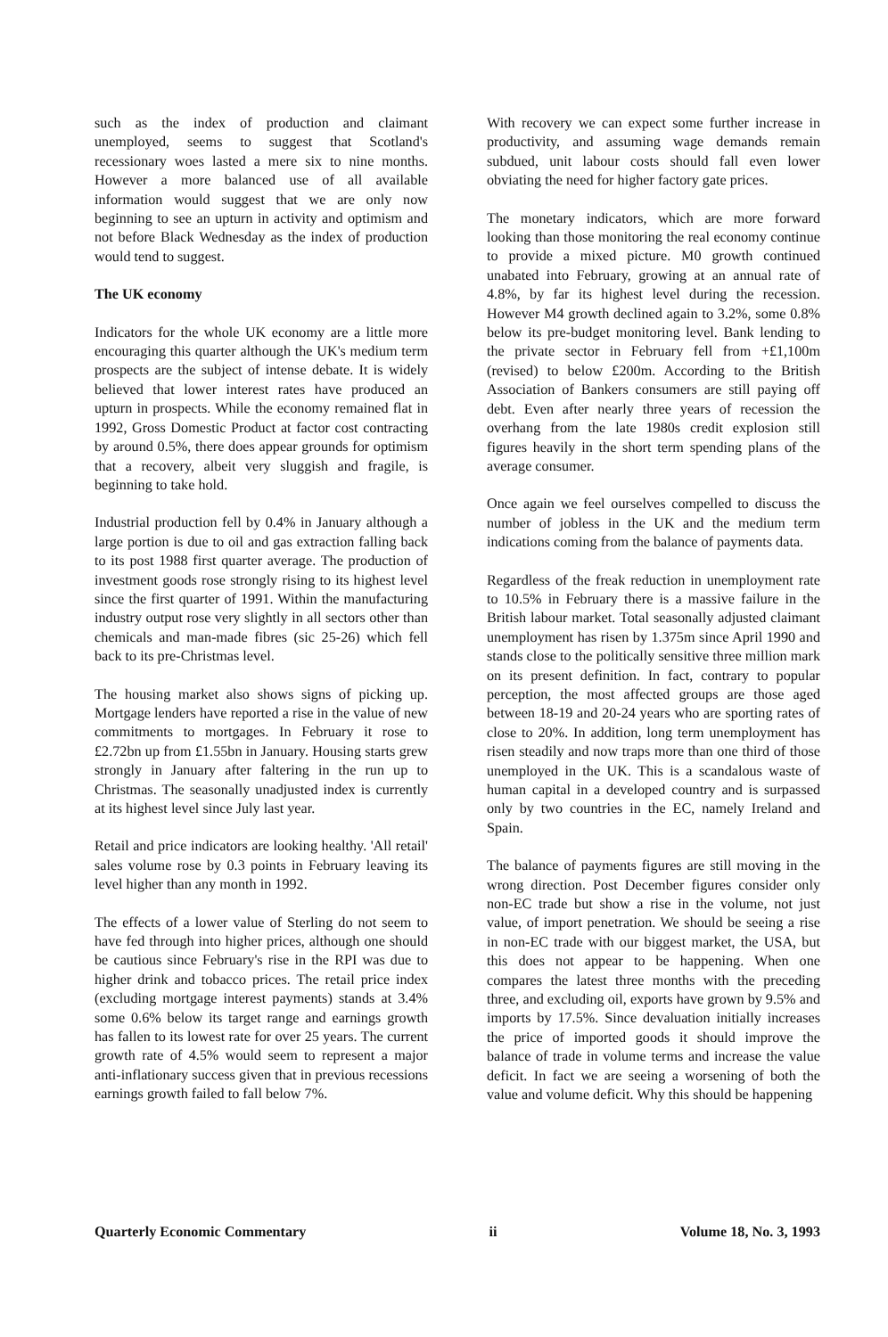such as the index of production and claimant unemployed, seems to suggest that Scotland's recessionary woes lasted a mere six to nine months. However a more balanced use of all available information would suggest that we are only now beginning to see an upturn in activity and optimism and not before Black Wednesday as the index of production would tend to suggest.
The UK economy
Indicators for the whole UK economy are a little more encouraging this quarter although the UK's medium term prospects are the subject of intense debate. It is widely believed that lower interest rates have produced an upturn in prospects. While the economy remained flat in 1992, Gross Domestic Product at factor cost contracting by around 0.5%, there does appear grounds for optimism that a recovery, albeit very sluggish and fragile, is beginning to take hold.
Industrial production fell by 0.4% in January although a large portion is due to oil and gas extraction falling back to its post 1988 first quarter average. The production of investment goods rose strongly rising to its highest level since the first quarter of 1991. Within the manufacturing industry output rose very slightly in all sectors other than chemicals and man-made fibres (sic 25-26) which fell back to its pre-Christmas level.
The housing market also shows signs of picking up. Mortgage lenders have reported a rise in the value of new commitments to mortgages. In February it rose to £2.72bn up from £1.55bn in January. Housing starts grew strongly in January after faltering in the run up to Christmas. The seasonally unadjusted index is currently at its highest level since July last year.
Retail and price indicators are looking healthy. 'All retail' sales volume rose by 0.3 points in February leaving its level higher than any month in 1992.
The effects of a lower value of Sterling do not seem to have fed through into higher prices, although one should be cautious since February's rise in the RPI was due to higher drink and tobacco prices. The retail price index (excluding mortgage interest payments) stands at 3.4% some 0.6% below its target range and earnings growth has fallen to its lowest rate for over 25 years. The current growth rate of 4.5% would seem to represent a major anti-inflationary success given that in previous recessions earnings growth failed to fall below 7%.
With recovery we can expect some further increase in productivity, and assuming wage demands remain subdued, unit labour costs should fall even lower obviating the need for higher factory gate prices.
The monetary indicators, which are more forward looking than those monitoring the real economy continue to provide a mixed picture. M0 growth continued unabated into February, growing at an annual rate of 4.8%, by far its highest level during the recession. However M4 growth declined again to 3.2%, some 0.8% below its pre-budget monitoring level. Bank lending to the private sector in February fell from +£1,100m (revised) to below £200m. According to the British Association of Bankers consumers are still paying off debt. Even after nearly three years of recession the overhang from the late 1980s credit explosion still figures heavily in the short term spending plans of the average consumer.
Once again we feel ourselves compelled to discuss the number of jobless in the UK and the medium term indications coming from the balance of payments data.
Regardless of the freak reduction in unemployment rate to 10.5% in February there is a massive failure in the British labour market. Total seasonally adjusted claimant unemployment has risen by 1.375m since April 1990 and stands close to the politically sensitive three million mark on its present definition. In fact, contrary to popular perception, the most affected groups are those aged between 18-19 and 20-24 years who are sporting rates of close to 20%. In addition, long term unemployment has risen steadily and now traps more than one third of those unemployed in the UK. This is a scandalous waste of human capital in a developed country and is surpassed only by two countries in the EC, namely Ireland and Spain.
The balance of payments figures are still moving in the wrong direction. Post December figures consider only non-EC trade but show a rise in the volume, not just value, of import penetration. We should be seeing a rise in non-EC trade with our biggest market, the USA, but this does not appear to be happening. When one compares the latest three months with the preceding three, and excluding oil, exports have grown by 9.5% and imports by 17.5%. Since devaluation initially increases the price of imported goods it should improve the balance of trade in volume terms and increase the value deficit. In fact we are seeing a worsening of both the value and volume deficit. Why this should be happening
Quarterly Economic Commentary ii Volume 18, No. 3, 1993